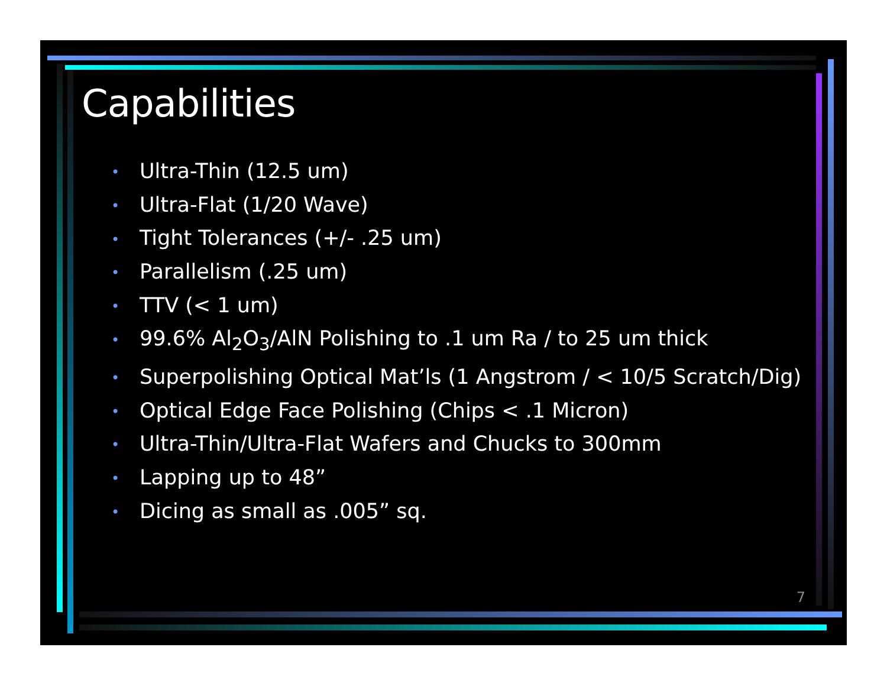Capabilities
• Ultra-Thin (12.5 um)
• Ultra-Flat (1/20 Wave)
• Tight Tolerances (+/- .25 um)
• Parallelism (.25 um)
• TTV (< 1 um)
• 99.6% Al<sub>2</sub>O<sub>3</sub>/AlN Polishing to .1 um Ra / to 25 um thick
• Superpolishing Optical Mat’ls (1 Angstrom / < 10/5 Scratch/Dig)
• Optical Edge Face Polishing (Chips < .1 Micron)
• Ultra-Thin/Ultra-Flat Wafers and Chucks to 300mm
• Lapping up to 48”
• Dicing as small as .005” sq.
7